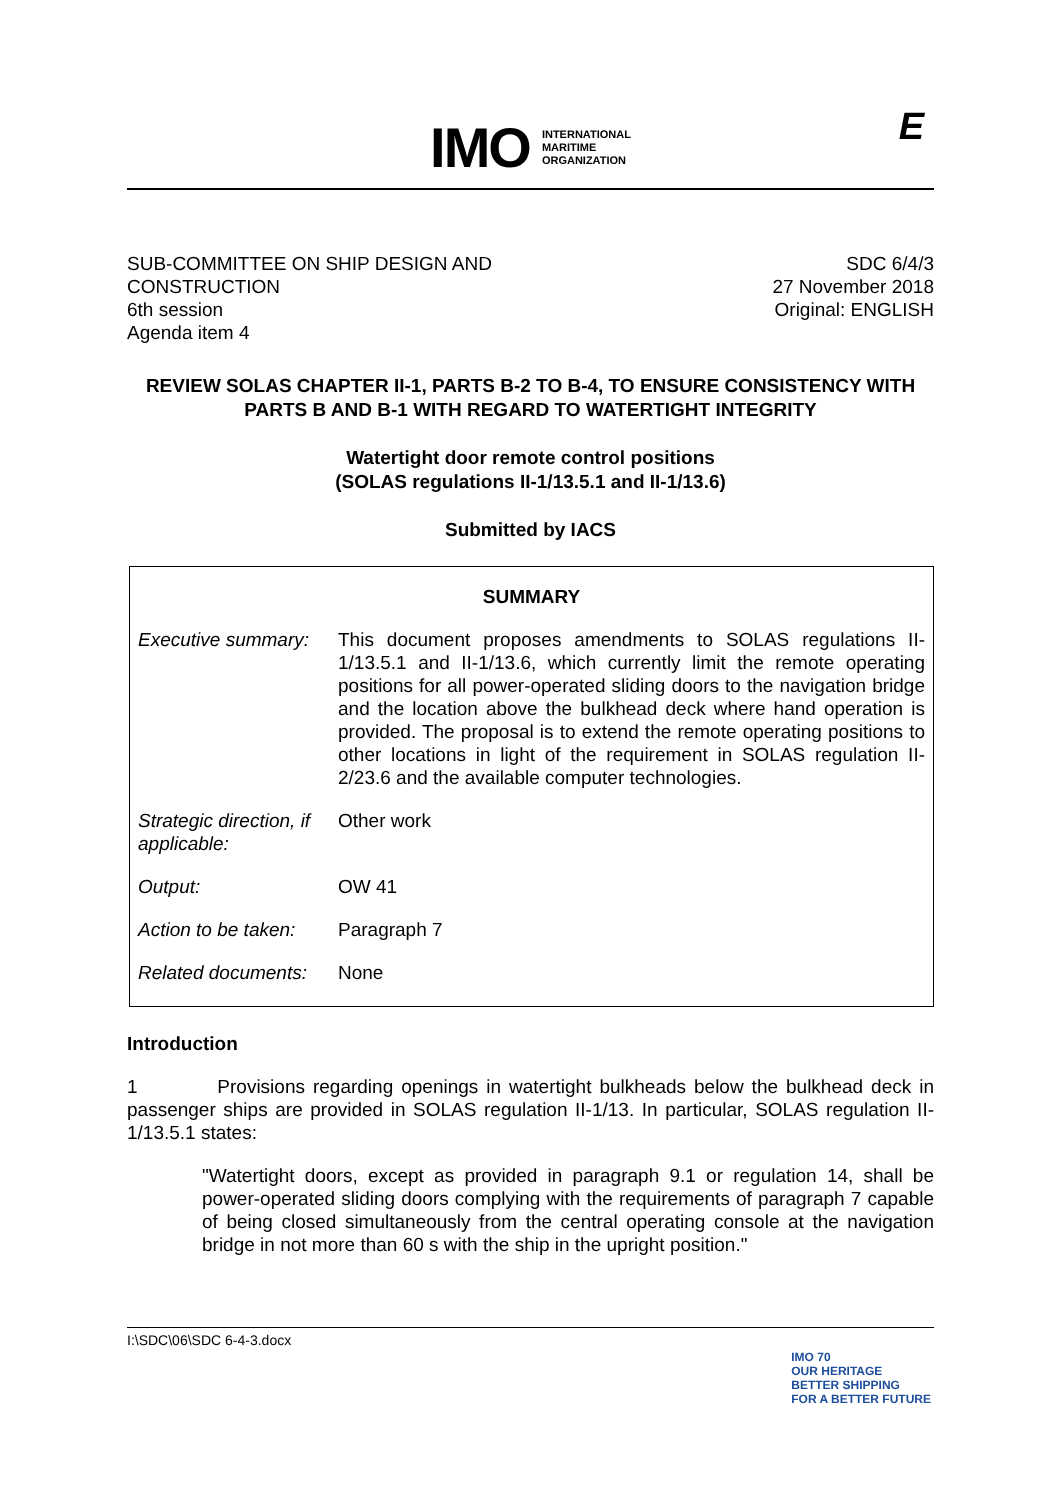IMO
INTERNATIONAL
MARITIME
ORGANIZATION
E
SUB-COMMITTEE ON SHIP DESIGN AND
CONSTRUCTION
6th session
Agenda item 4
SDC 6/4/3
27 November 2018
Original: ENGLISH
REVIEW SOLAS CHAPTER II-1, PARTS B-2 TO B-4, TO ENSURE CONSISTENCY WITH PARTS B AND B-1 WITH REGARD TO WATERTIGHT INTEGRITY
Watertight door remote control positions
(SOLAS regulations II-1/13.5.1 and II-1/13.6)
Submitted by IACS
| SUMMARY | |
| --- | --- |
| Executive summary: | This document proposes amendments to SOLAS regulations II-1/13.5.1 and II-1/13.6, which currently limit the remote operating positions for all power-operated sliding doors to the navigation bridge and the location above the bulkhead deck where hand operation is provided. The proposal is to extend the remote operating positions to other locations in light of the requirement in SOLAS regulation II-2/23.6 and the available computer technologies. |
| Strategic direction, if applicable: | Other work |
| Output: | OW 41 |
| Action to be taken: | Paragraph 7 |
| Related documents: | None |
Introduction
1 Provisions regarding openings in watertight bulkheads below the bulkhead deck in passenger ships are provided in SOLAS regulation II-1/13. In particular, SOLAS regulation II-1/13.5.1 states:
"Watertight doors, except as provided in paragraph 9.1 or regulation 14, shall be power-operated sliding doors complying with the requirements of paragraph 7 capable of being closed simultaneously from the central operating console at the navigation bridge in not more than 60 s with the ship in the upright position."
I:\SDC\06\SDC 6-4-3.docx
IMO 70
OUR HERITAGE
BETTER SHIPPING
FOR A BETTER FUTURE